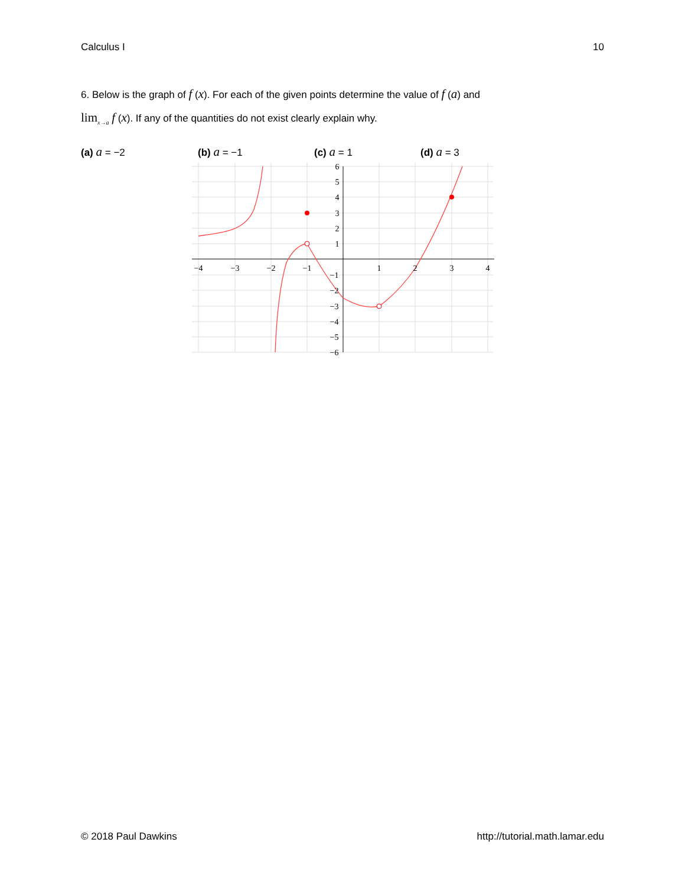Calculus I 10
6. Below is the graph of f (x). For each of the given points determine the value of f (a) and
lim<sub>x→a</sub> f (x). If any of the quantities do not exist clearly explain why.
(a) a = −2 (b) a = −1 (c) a = 1 (d) a = 3
−4
−3
−2
−1
1
2
3
4
6
5
4
3
2
1
−1
−2
−3
−4
−5
−6
© 2018 Paul Dawkins http://tutorial.math.lamar.edu